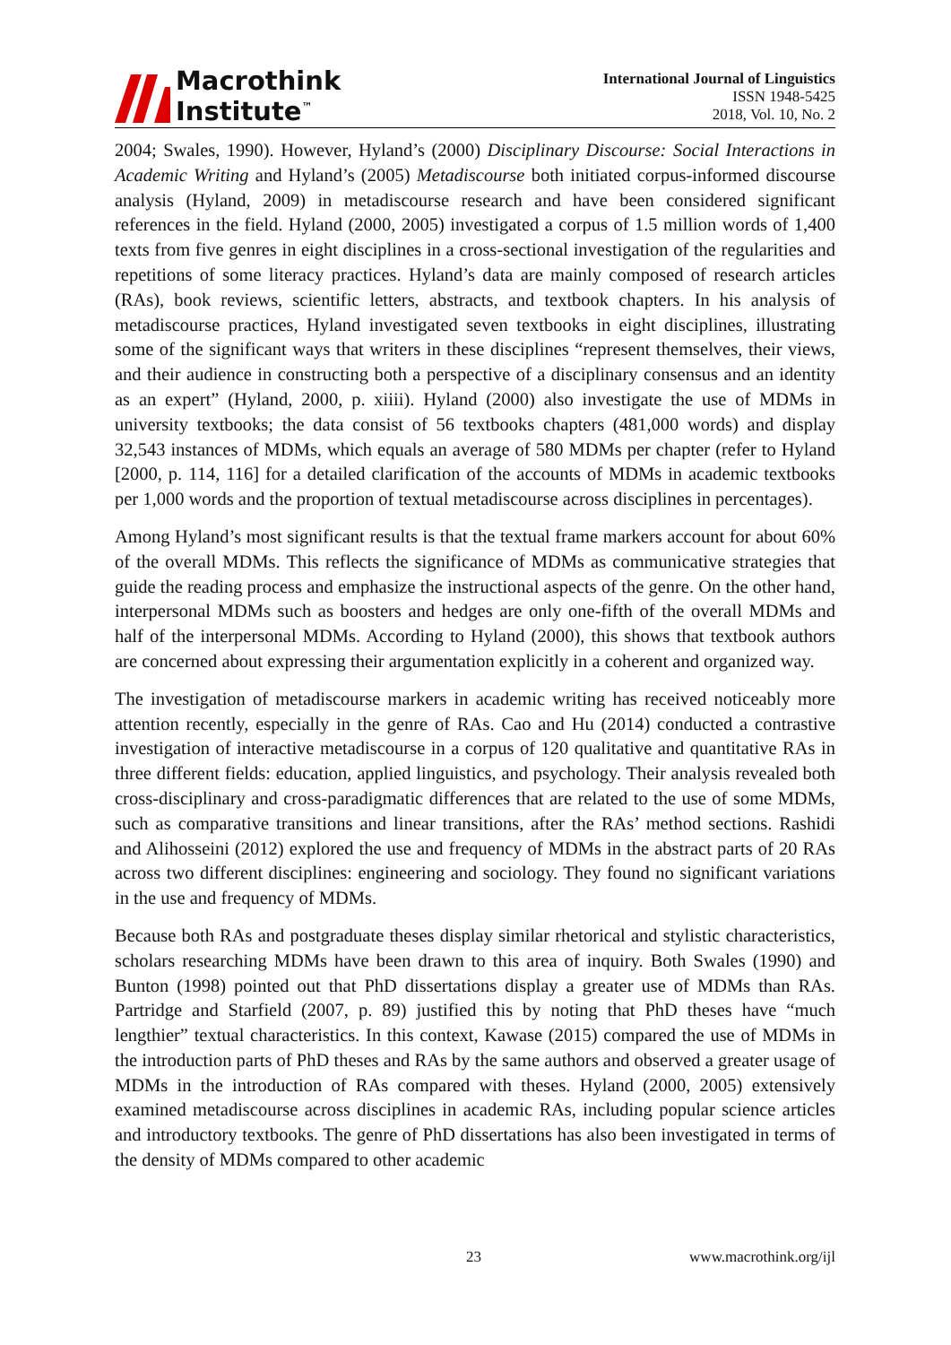Macrothink
Institute<sup>™</sup>
International Journal of Linguistics
ISSN 1948-5425
2018, Vol. 10, No. 2
2004; Swales, 1990). However, Hyland’s (2000) Disciplinary Discourse: Social Interactions in Academic Writing and Hyland’s (2005) Metadiscourse both initiated corpus-informed discourse analysis (Hyland, 2009) in metadiscourse research and have been considered significant references in the field. Hyland (2000, 2005) investigated a corpus of 1.5 million words of 1,400 texts from five genres in eight disciplines in a cross-sectional investigation of the regularities and repetitions of some literacy practices. Hyland’s data are mainly composed of research articles (RAs), book reviews, scientific letters, abstracts, and textbook chapters. In his analysis of metadiscourse practices, Hyland investigated seven textbooks in eight disciplines, illustrating some of the significant ways that writers in these disciplines “represent themselves, their views, and their audience in constructing both a perspective of a disciplinary consensus and an identity as an expert” (Hyland, 2000, p. xiiii). Hyland (2000) also investigate the use of MDMs in university textbooks; the data consist of 56 textbooks chapters (481,000 words) and display 32,543 instances of MDMs, which equals an average of 580 MDMs per chapter (refer to Hyland [2000, p. 114, 116] for a detailed clarification of the accounts of MDMs in academic textbooks per 1,000 words and the proportion of textual metadiscourse across disciplines in percentages).
Among Hyland’s most significant results is that the textual frame markers account for about 60% of the overall MDMs. This reflects the significance of MDMs as communicative strategies that guide the reading process and emphasize the instructional aspects of the genre. On the other hand, interpersonal MDMs such as boosters and hedges are only one-fifth of the overall MDMs and half of the interpersonal MDMs. According to Hyland (2000), this shows that textbook authors are concerned about expressing their argumentation explicitly in a coherent and organized way.
The investigation of metadiscourse markers in academic writing has received noticeably more attention recently, especially in the genre of RAs. Cao and Hu (2014) conducted a contrastive investigation of interactive metadiscourse in a corpus of 120 qualitative and quantitative RAs in three different fields: education, applied linguistics, and psychology. Their analysis revealed both cross-disciplinary and cross-paradigmatic differences that are related to the use of some MDMs, such as comparative transitions and linear transitions, after the RAs’ method sections. Rashidi and Alihosseini (2012) explored the use and frequency of MDMs in the abstract parts of 20 RAs across two different disciplines: engineering and sociology. They found no significant variations in the use and frequency of MDMs.
Because both RAs and postgraduate theses display similar rhetorical and stylistic characteristics, scholars researching MDMs have been drawn to this area of inquiry. Both Swales (1990) and Bunton (1998) pointed out that PhD dissertations display a greater use of MDMs than RAs. Partridge and Starfield (2007, p. 89) justified this by noting that PhD theses have “much lengthier” textual characteristics. In this context, Kawase (2015) compared the use of MDMs in the introduction parts of PhD theses and RAs by the same authors and observed a greater usage of MDMs in the introduction of RAs compared with theses. Hyland (2000, 2005) extensively examined metadiscourse across disciplines in academic RAs, including popular science articles and introductory textbooks. The genre of PhD dissertations has also been investigated in terms of the density of MDMs compared to other academic
23 www.macrothink.org/ijl